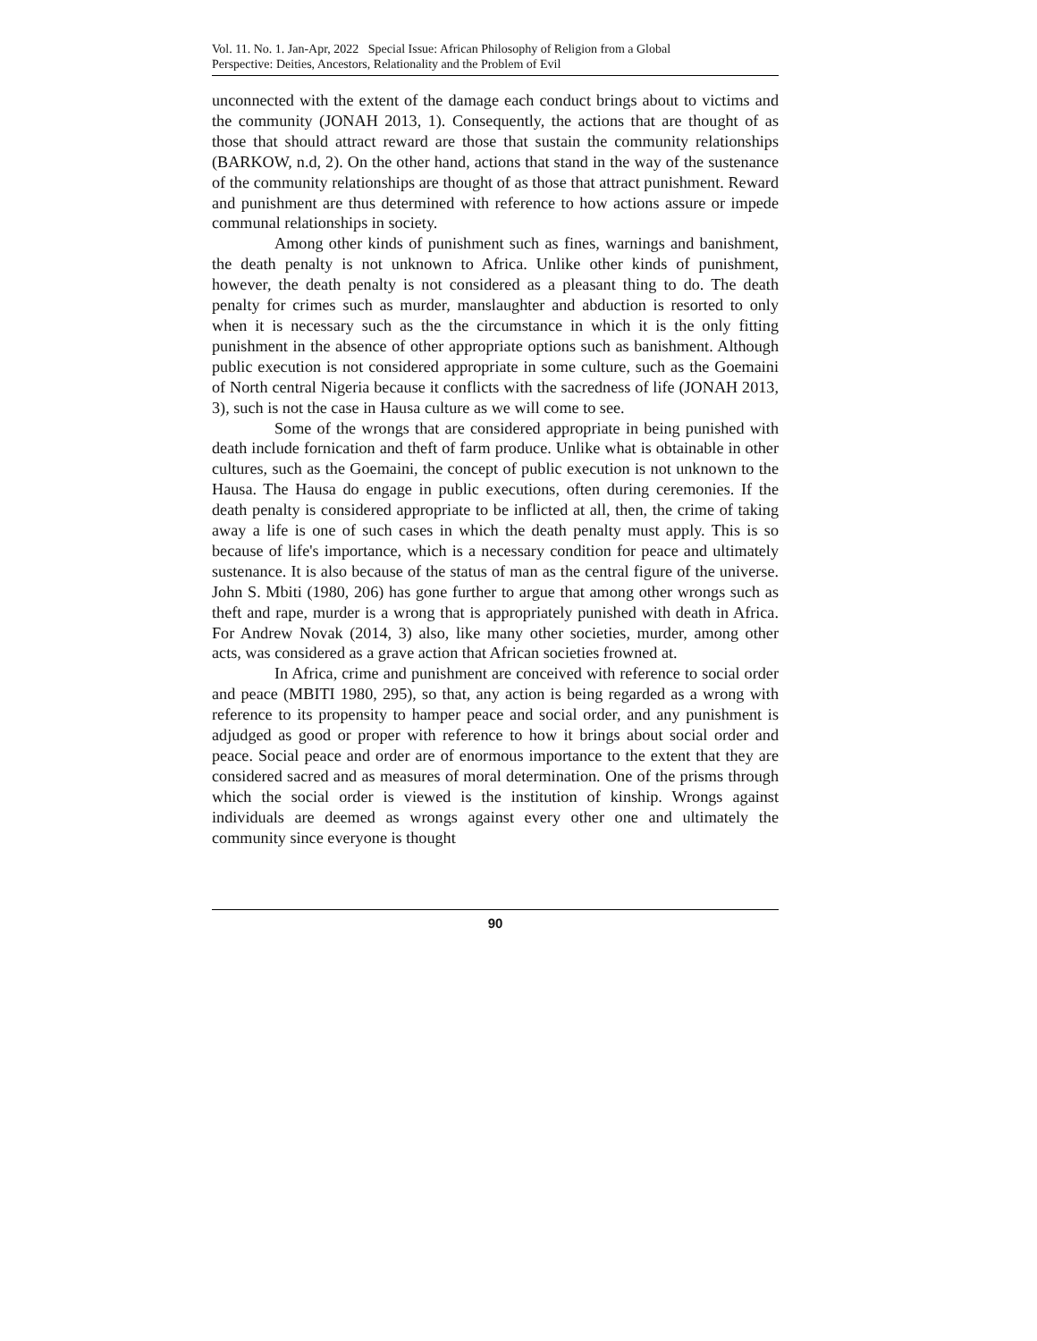Vol. 11. No. 1. Jan-Apr, 2022 Special Issue: African Philosophy of Religion from a Global
Perspective: Deities, Ancestors, Relationality and the Problem of Evil
unconnected with the extent of the damage each conduct brings about to victims and the community (JONAH 2013, 1). Consequently, the actions that are thought of as those that should attract reward are those that sustain the community relationships (BARKOW, n.d, 2). On the other hand, actions that stand in the way of the sustenance of the community relationships are thought of as those that attract punishment. Reward and punishment are thus determined with reference to how actions assure or impede communal relationships in society.
Among other kinds of punishment such as fines, warnings and banishment, the death penalty is not unknown to Africa. Unlike other kinds of punishment, however, the death penalty is not considered as a pleasant thing to do. The death penalty for crimes such as murder, manslaughter and abduction is resorted to only when it is necessary such as the the circumstance in which it is the only fitting punishment in the absence of other appropriate options such as banishment. Although public execution is not considered appropriate in some culture, such as the Goemaini of North central Nigeria because it conflicts with the sacredness of life (JONAH 2013, 3), such is not the case in Hausa culture as we will come to see.
Some of the wrongs that are considered appropriate in being punished with death include fornication and theft of farm produce. Unlike what is obtainable in other cultures, such as the Goemaini, the concept of public execution is not unknown to the Hausa. The Hausa do engage in public executions, often during ceremonies. If the death penalty is considered appropriate to be inflicted at all, then, the crime of taking away a life is one of such cases in which the death penalty must apply. This is so because of life's importance, which is a necessary condition for peace and ultimately sustenance. It is also because of the status of man as the central figure of the universe. John S. Mbiti (1980, 206) has gone further to argue that among other wrongs such as theft and rape, murder is a wrong that is appropriately punished with death in Africa. For Andrew Novak (2014, 3) also, like many other societies, murder, among other acts, was considered as a grave action that African societies frowned at.
In Africa, crime and punishment are conceived with reference to social order and peace (MBITI 1980, 295), so that, any action is being regarded as a wrong with reference to its propensity to hamper peace and social order, and any punishment is adjudged as good or proper with reference to how it brings about social order and peace. Social peace and order are of enormous importance to the extent that they are considered sacred and as measures of moral determination. One of the prisms through which the social order is viewed is the institution of kinship. Wrongs against individuals are deemed as wrongs against every other one and ultimately the community since everyone is thought
90